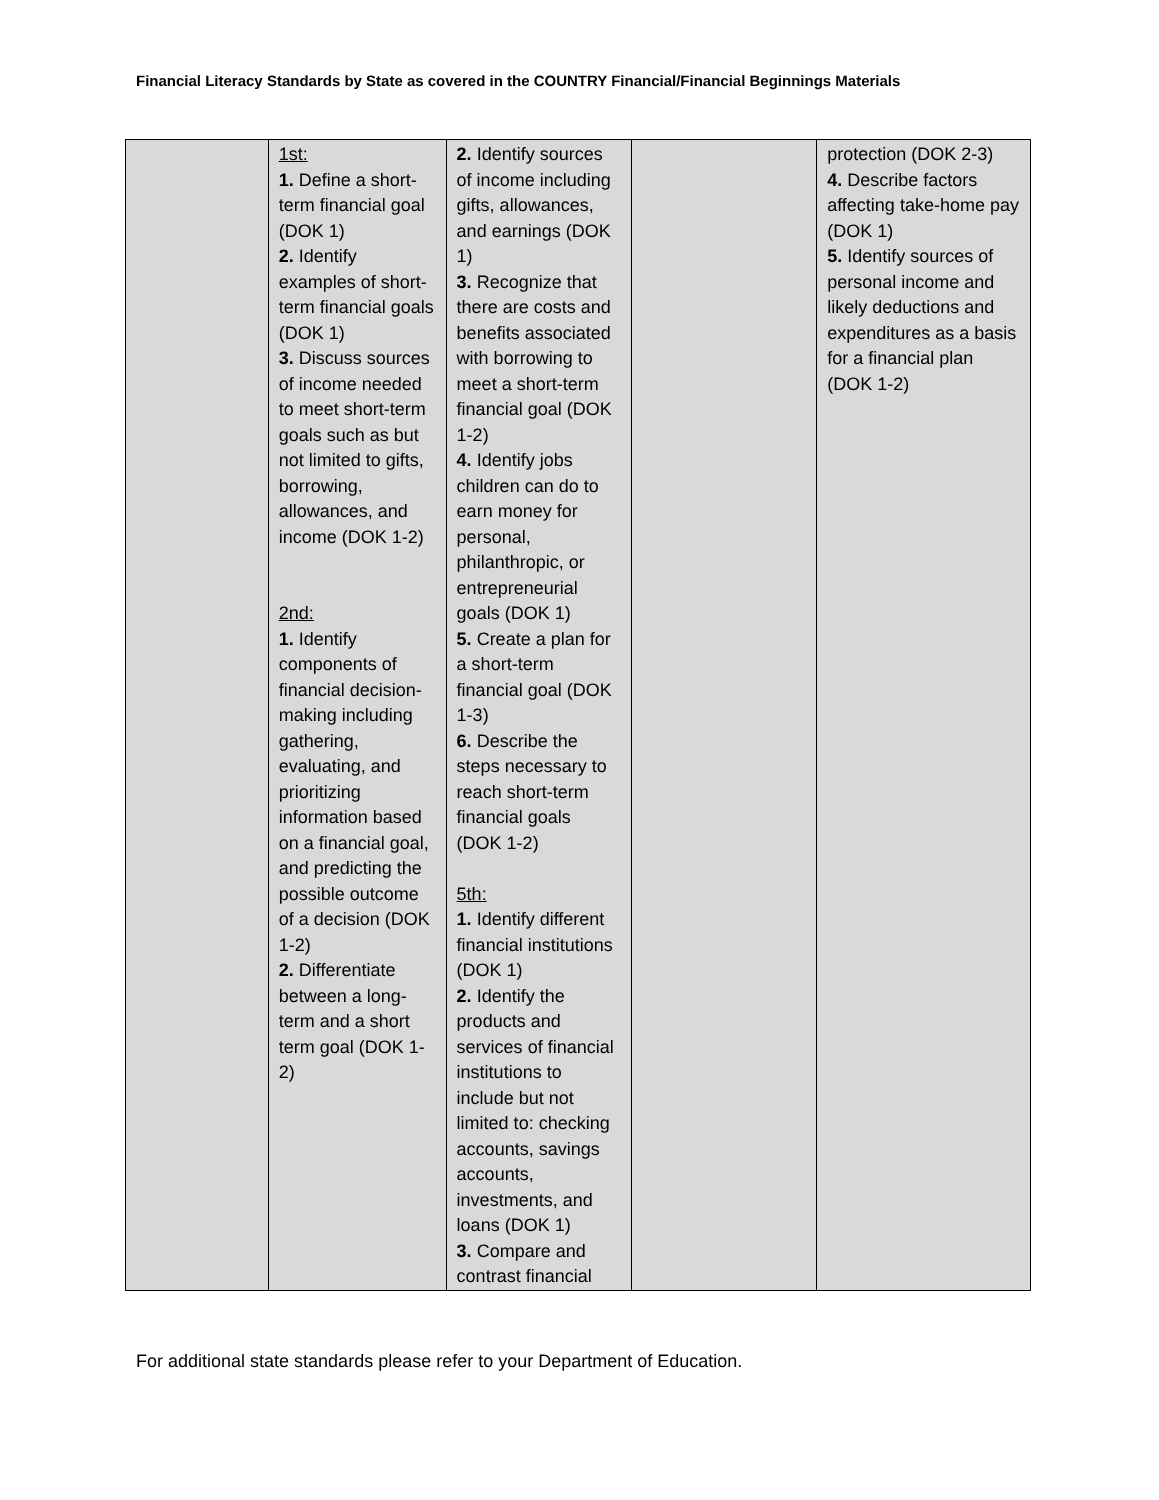Financial Literacy Standards by State as covered in the COUNTRY Financial/Financial Beginnings Materials
| | 1st: 1. Define a short-term financial goal (DOK 1) 2. Identify examples of short-term financial goals (DOK 1) 3. Discuss sources of income needed to meet short-term goals such as but not limited to gifts, borrowing, allowances, and income (DOK 1-2) 2nd: 1. Identify components of financial decision-making including gathering, evaluating, and prioritizing information based on a financial goal, and predicting the possible outcome of a decision (DOK 1-2) 2. Differentiate between a long-term and a short term goal (DOK 1-2) | 2. Identify sources of income including gifts, allowances, and earnings (DOK 1) 3. Recognize that there are costs and benefits associated with borrowing to meet a short-term financial goal (DOK 1-2) 4. Identify jobs children can do to earn money for personal, philanthropic, or entrepreneurial goals (DOK 1) 5. Create a plan for a short-term financial goal (DOK 1-3) 6. Describe the steps necessary to reach short-term financial goals (DOK 1-2) 5th: 1. Identify different financial institutions (DOK 1) 2. Identify the products and services of financial institutions to include but not limited to: checking accounts, savings accounts, investments, and loans (DOK 1) 3. Compare and contrast financial | | protection (DOK 2-3) 4. Describe factors affecting take-home pay (DOK 1) 5. Identify sources of personal income and likely deductions and expenditures as a basis for a financial plan (DOK 1-2) |
For additional state standards please refer to your Department of Education.